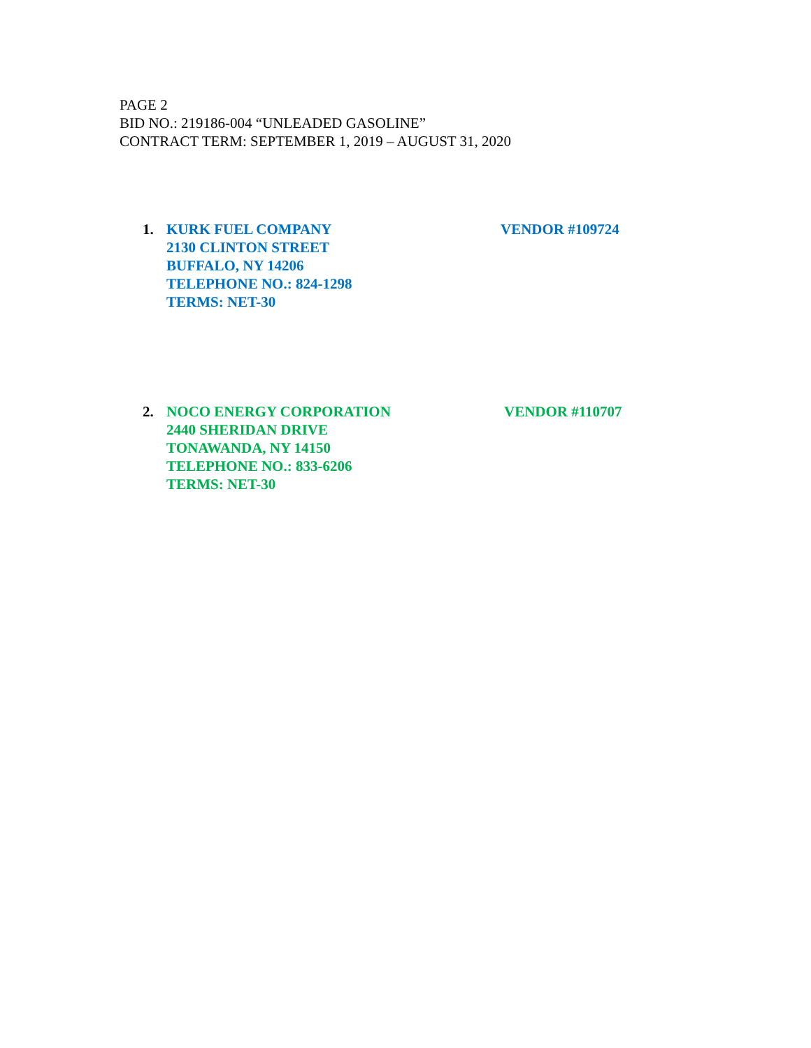PAGE 2
BID NO.: 219186-004 “UNLEADED GASOLINE”
CONTRACT TERM: SEPTEMBER 1, 2019 – AUGUST 31, 2020
1. KURK FUEL COMPANY VENDOR #109724
2130 CLINTON STREET
BUFFALO, NY 14206
TELEPHONE NO.: 824-1298
TERMS: NET-30
2. NOCO ENERGY CORPORATION VENDOR #110707
2440 SHERIDAN DRIVE
TONAWANDA, NY 14150
TELEPHONE NO.: 833-6206
TERMS: NET-30